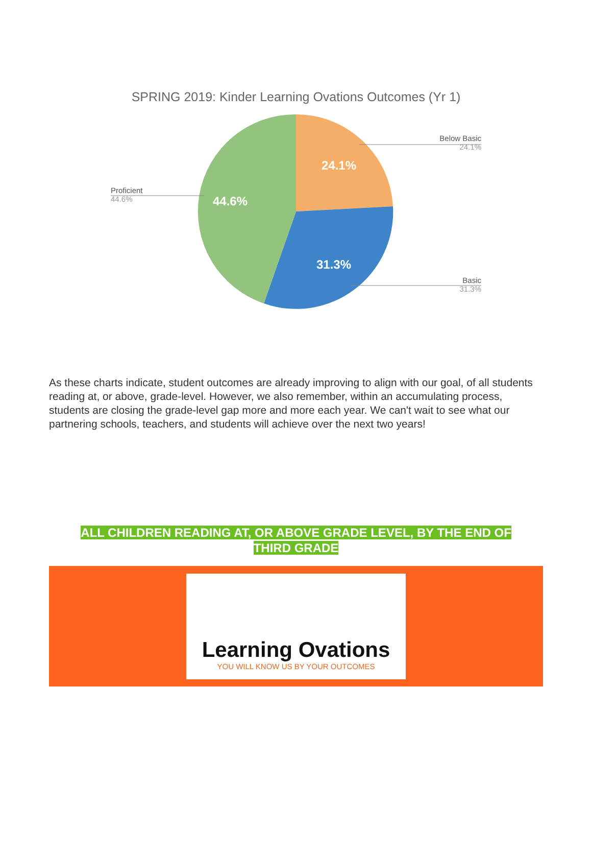SPRING 2019: Kinder Learning Ovations Outcomes (Yr 1)
Below Basic
24.1%
24.1%
Proficient
44.6%
44.6%
31.3%
Basic
31.3%
As these charts indicate, student outcomes are already improving to align with our goal, of all students reading at, or above, grade-level. However, we also remember, within an accumulating process, students are closing the grade-level gap more and more each year. We can't wait to see what our partnering schools, teachers, and students will achieve over the next two years!
ALL CHILDREN READING AT, OR ABOVE GRADE LEVEL, BY THE END OF THIRD GRADE
Learning Ovations
YOU WILL KNOW US BY YOUR OUTCOMES